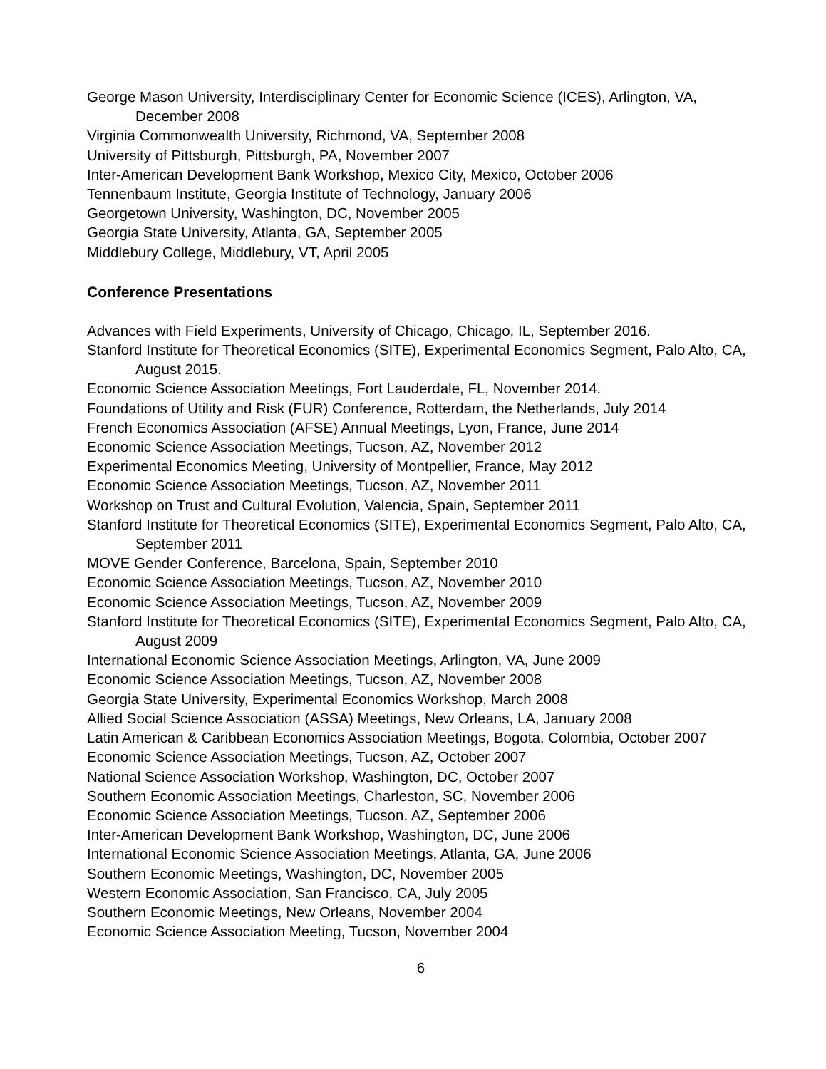George Mason University, Interdisciplinary Center for Economic Science (ICES), Arlington, VA, December 2008
Virginia Commonwealth University, Richmond, VA, September 2008
University of Pittsburgh, Pittsburgh, PA, November 2007
Inter-American Development Bank Workshop, Mexico City, Mexico, October 2006
Tennenbaum Institute, Georgia Institute of Technology, January 2006
Georgetown University, Washington, DC, November 2005
Georgia State University, Atlanta, GA, September 2005
Middlebury College, Middlebury, VT, April 2005
Conference Presentations
Advances with Field Experiments, University of Chicago, Chicago, IL, September 2016.
Stanford Institute for Theoretical Economics (SITE), Experimental Economics Segment, Palo Alto, CA, August 2015.
Economic Science Association Meetings, Fort Lauderdale, FL, November 2014.
Foundations of Utility and Risk (FUR) Conference, Rotterdam, the Netherlands, July 2014
French Economics Association (AFSE) Annual Meetings, Lyon, France, June 2014
Economic Science Association Meetings, Tucson, AZ, November 2012
Experimental Economics Meeting, University of Montpellier, France, May 2012
Economic Science Association Meetings, Tucson, AZ, November 2011
Workshop on Trust and Cultural Evolution, Valencia, Spain, September 2011
Stanford Institute for Theoretical Economics (SITE), Experimental Economics Segment, Palo Alto, CA, September 2011
MOVE Gender Conference, Barcelona, Spain, September 2010
Economic Science Association Meetings, Tucson, AZ, November 2010
Economic Science Association Meetings, Tucson, AZ, November 2009
Stanford Institute for Theoretical Economics (SITE), Experimental Economics Segment, Palo Alto, CA, August 2009
International Economic Science Association Meetings, Arlington, VA, June 2009
Economic Science Association Meetings, Tucson, AZ, November 2008
Georgia State University, Experimental Economics Workshop, March 2008
Allied Social Science Association (ASSA) Meetings, New Orleans, LA, January 2008
Latin American & Caribbean Economics Association Meetings, Bogota, Colombia, October 2007
Economic Science Association Meetings, Tucson, AZ, October 2007
National Science Association Workshop, Washington, DC, October 2007
Southern Economic Association Meetings, Charleston, SC, November 2006
Economic Science Association Meetings, Tucson, AZ, September 2006
Inter-American Development Bank Workshop, Washington, DC, June 2006
International Economic Science Association Meetings, Atlanta, GA, June 2006
Southern Economic Meetings, Washington, DC, November 2005
Western Economic Association, San Francisco, CA, July 2005
Southern Economic Meetings, New Orleans, November 2004
Economic Science Association Meeting, Tucson, November 2004
6